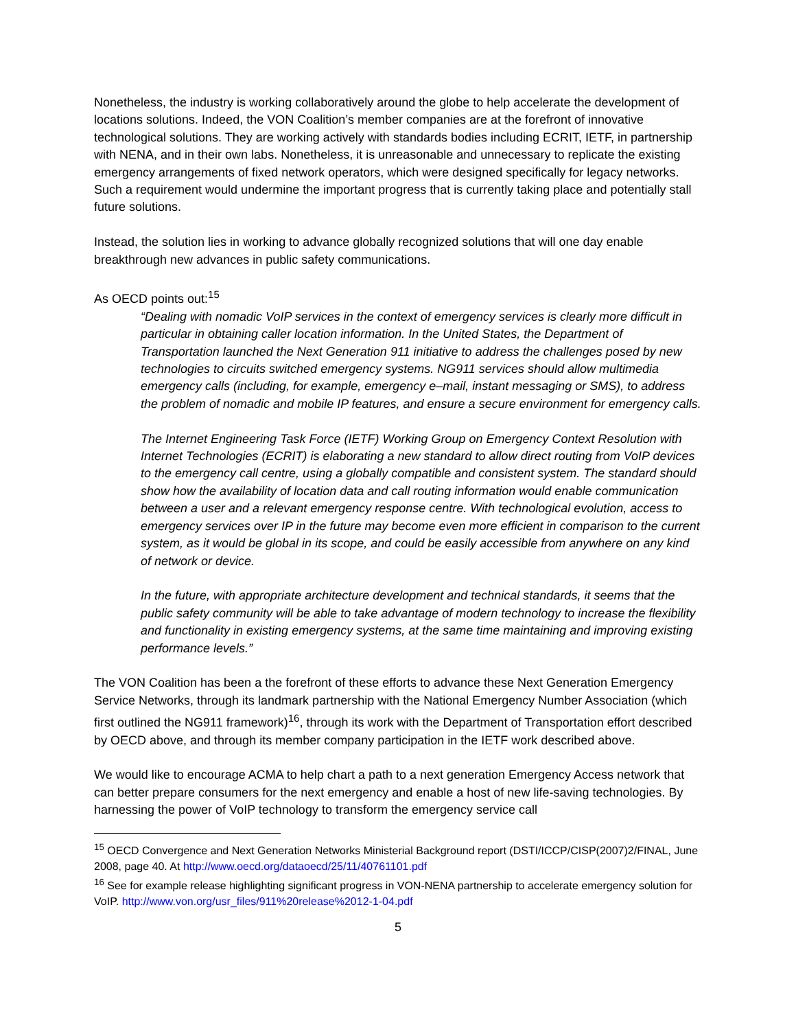Nonetheless, the industry is working collaboratively around the globe to help accelerate the development of locations solutions. Indeed, the VON Coalition’s member companies are at the forefront of innovative technological solutions. They are working actively with standards bodies including ECRIT, IETF, in partnership with NENA, and in their own labs. Nonetheless, it is unreasonable and unnecessary to replicate the existing emergency arrangements of fixed network operators, which were designed specifically for legacy networks. Such a requirement would undermine the important progress that is currently taking place and potentially stall future solutions.
Instead, the solution lies in working to advance globally recognized solutions that will one day enable breakthrough new advances in public safety communications.
As OECD points out:<sup>15</sup>
“Dealing with nomadic VoIP services in the context of emergency services is clearly more difficult in particular in obtaining caller location information. In the United States, the Department of Transportation launched the Next Generation 911 initiative to address the challenges posed by new technologies to circuits switched emergency systems. NG911 services should allow multimedia emergency calls (including, for example, emergency e–mail, instant messaging or SMS), to address the problem of nomadic and mobile IP features, and ensure a secure environment for emergency calls.
The Internet Engineering Task Force (IETF) Working Group on Emergency Context Resolution with Internet Technologies (ECRIT) is elaborating a new standard to allow direct routing from VoIP devices to the emergency call centre, using a globally compatible and consistent system. The standard should show how the availability of location data and call routing information would enable communication between a user and a relevant emergency response centre. With technological evolution, access to emergency services over IP in the future may become even more efficient in comparison to the current system, as it would be global in its scope, and could be easily accessible from anywhere on any kind of network or device.
In the future, with appropriate architecture development and technical standards, it seems that the public safety community will be able to take advantage of modern technology to increase the flexibility and functionality in existing emergency systems, at the same time maintaining and improving existing performance levels.”
The VON Coalition has been a the forefront of these efforts to advance these Next Generation Emergency Service Networks, through its landmark partnership with the National Emergency Number Association (which first outlined the NG911 framework)<sup>16</sup>, through its work with the Department of Transportation effort described by OECD above, and through its member company participation in the IETF work described above.
We would like to encourage ACMA to help chart a path to a next generation Emergency Access network that can better prepare consumers for the next emergency and enable a host of new life-saving technologies. By harnessing the power of VoIP technology to transform the emergency service call
<sup>15</sup> OECD Convergence and Next Generation Networks Ministerial Background report (DSTI/ICCP/CISP(2007)2/FINAL, June 2008, page 40. At http://www.oecd.org/dataoecd/25/11/40761101.pdf
<sup>16</sup> See for example release highlighting significant progress in VON-NENA partnership to accelerate emergency solution for VoIP. http://www.von.org/usr_files/911%20release%2012-1-04.pdf
5